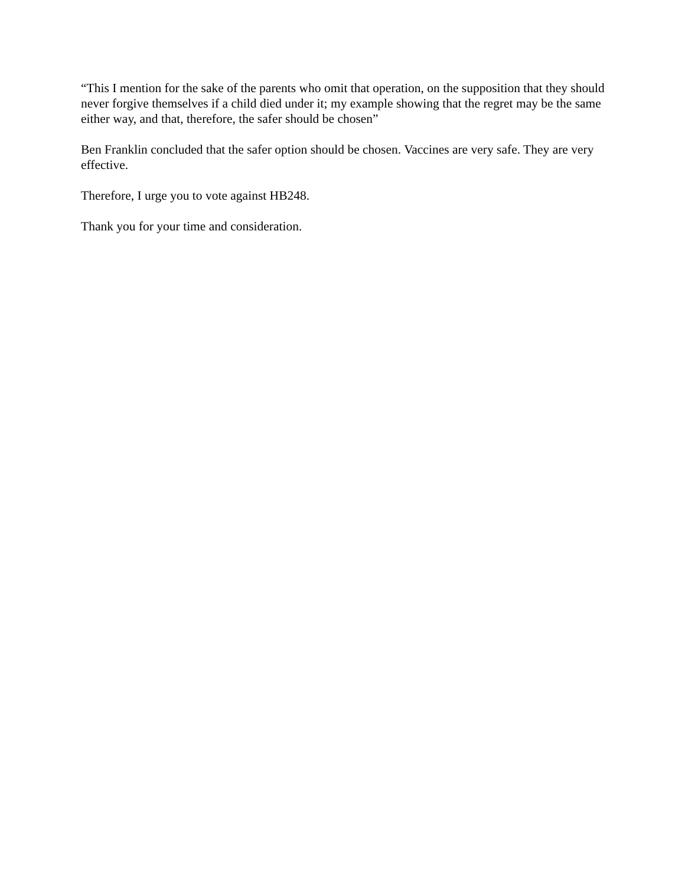“This I mention for the sake of the parents who omit that operation, on the supposition that they should never forgive themselves if a child died under it; my example showing that the regret may be the same either way, and that, therefore, the safer should be chosen”
Ben Franklin concluded that the safer option should be chosen. Vaccines are very safe. They are very effective.
Therefore, I urge you to vote against HB248.
Thank you for your time and consideration.